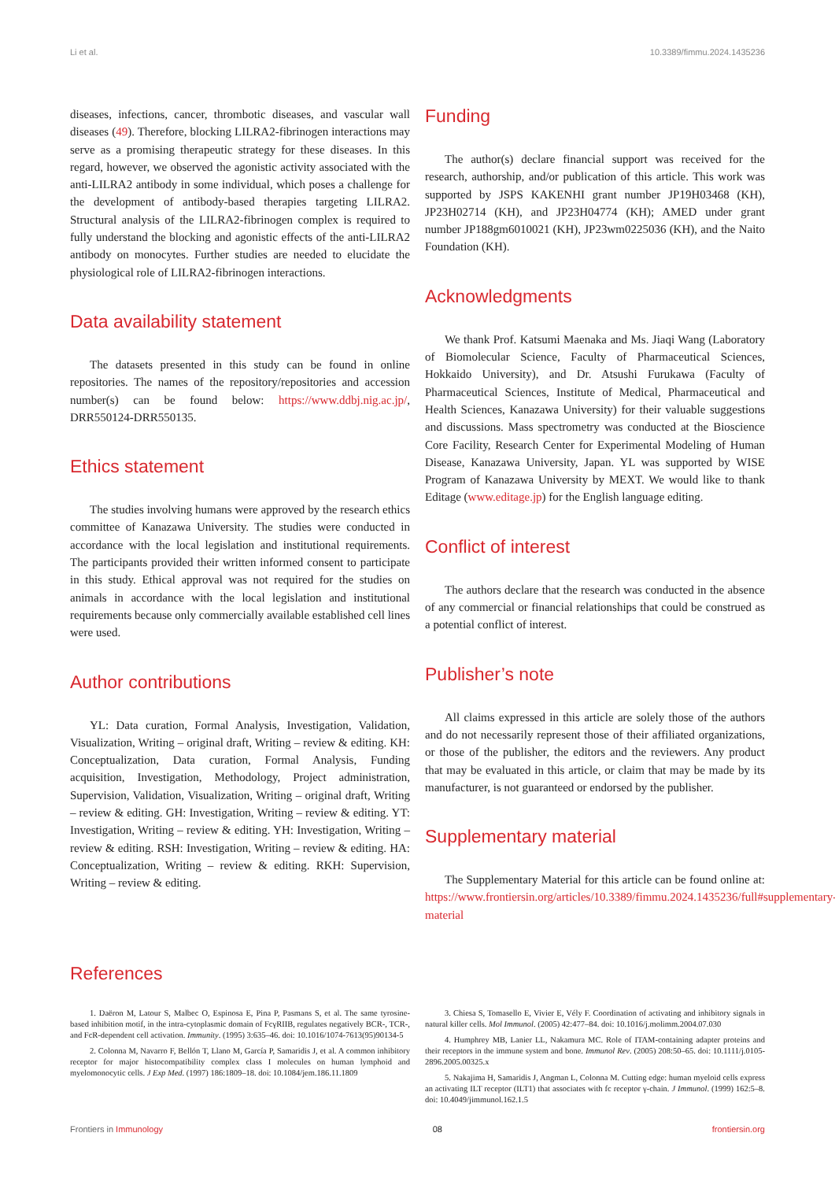Li et al. 10.3389/fimmu.2024.1435236
diseases, infections, cancer, thrombotic diseases, and vascular wall diseases (49). Therefore, blocking LILRA2-fibrinogen interactions may serve as a promising therapeutic strategy for these diseases. In this regard, however, we observed the agonistic activity associated with the anti-LILRA2 antibody in some individual, which poses a challenge for the development of antibody-based therapies targeting LILRA2. Structural analysis of the LILRA2-fibrinogen complex is required to fully understand the blocking and agonistic effects of the anti-LILRA2 antibody on monocytes. Further studies are needed to elucidate the physiological role of LILRA2-fibrinogen interactions.
Data availability statement
The datasets presented in this study can be found in online repositories. The names of the repository/repositories and accession number(s) can be found below: https://www.ddbj.nig.ac.jp/, DRR550124-DRR550135.
Ethics statement
The studies involving humans were approved by the research ethics committee of Kanazawa University. The studies were conducted in accordance with the local legislation and institutional requirements. The participants provided their written informed consent to participate in this study. Ethical approval was not required for the studies on animals in accordance with the local legislation and institutional requirements because only commercially available established cell lines were used.
Author contributions
YL: Data curation, Formal Analysis, Investigation, Validation, Visualization, Writing – original draft, Writing – review & editing. KH: Conceptualization, Data curation, Formal Analysis, Funding acquisition, Investigation, Methodology, Project administration, Supervision, Validation, Visualization, Writing – original draft, Writing – review & editing. GH: Investigation, Writing – review & editing. YT: Investigation, Writing – review & editing. YH: Investigation, Writing – review & editing. RSH: Investigation, Writing – review & editing. HA: Conceptualization, Writing – review & editing. RKH: Supervision, Writing – review & editing.
Funding
The author(s) declare financial support was received for the research, authorship, and/or publication of this article. This work was supported by JSPS KAKENHI grant number JP19H03468 (KH), JP23H02714 (KH), and JP23H04774 (KH); AMED under grant number JP188gm6010021 (KH), JP23wm0225036 (KH), and the Naito Foundation (KH).
Acknowledgments
We thank Prof. Katsumi Maenaka and Ms. Jiaqi Wang (Laboratory of Biomolecular Science, Faculty of Pharmaceutical Sciences, Hokkaido University), and Dr. Atsushi Furukawa (Faculty of Pharmaceutical Sciences, Institute of Medical, Pharmaceutical and Health Sciences, Kanazawa University) for their valuable suggestions and discussions. Mass spectrometry was conducted at the Bioscience Core Facility, Research Center for Experimental Modeling of Human Disease, Kanazawa University, Japan. YL was supported by WISE Program of Kanazawa University by MEXT. We would like to thank Editage (www.editage.jp) for the English language editing.
Conflict of interest
The authors declare that the research was conducted in the absence of any commercial or financial relationships that could be construed as a potential conflict of interest.
Publisher’s note
All claims expressed in this article are solely those of the authors and do not necessarily represent those of their affiliated organizations, or those of the publisher, the editors and the reviewers. Any product that may be evaluated in this article, or claim that may be made by its manufacturer, is not guaranteed or endorsed by the publisher.
Supplementary material
The Supplementary Material for this article can be found online at: https://www.frontiersin.org/articles/10.3389/fimmu.2024.1435236/full#supplementary-material
References
1. Daëron M, Latour S, Malbec O, Espinosa E, Pina P, Pasmans S, et al. The same tyrosine-based inhibition motif, in the intra-cytoplasmic domain of FcγRIIB, regulates negatively BCR-, TCR-, and FcR-dependent cell activation. Immunity. (1995) 3:635–46. doi: 10.1016/1074-7613(95)90134-5
2. Colonna M, Navarro F, Bellón T, Llano M, García P, Samaridis J, et al. A common inhibitory receptor for major histocompatibility complex class I molecules on human lymphoid and myelomonocytic cells. J Exp Med. (1997) 186:1809–18. doi: 10.1084/jem.186.11.1809
3. Chiesa S, Tomasello E, Vivier E, Vély F. Coordination of activating and inhibitory signals in natural killer cells. Mol Immunol. (2005) 42:477–84. doi: 10.1016/j.molimm.2004.07.030
4. Humphrey MB, Lanier LL, Nakamura MC. Role of ITAM-containing adapter proteins and their receptors in the immune system and bone. Immunol Rev. (2005) 208:50–65. doi: 10.1111/j.0105-2896.2005.00325.x
5. Nakajima H, Samaridis J, Angman L, Colonna M. Cutting edge: human myeloid cells express an activating ILT receptor (ILT1) that associates with fc receptor γ-chain. J Immunol. (1999) 162:5–8. doi: 10.4049/jimmunol.162.1.5
Frontiers in Immunology 08 frontiersin.org